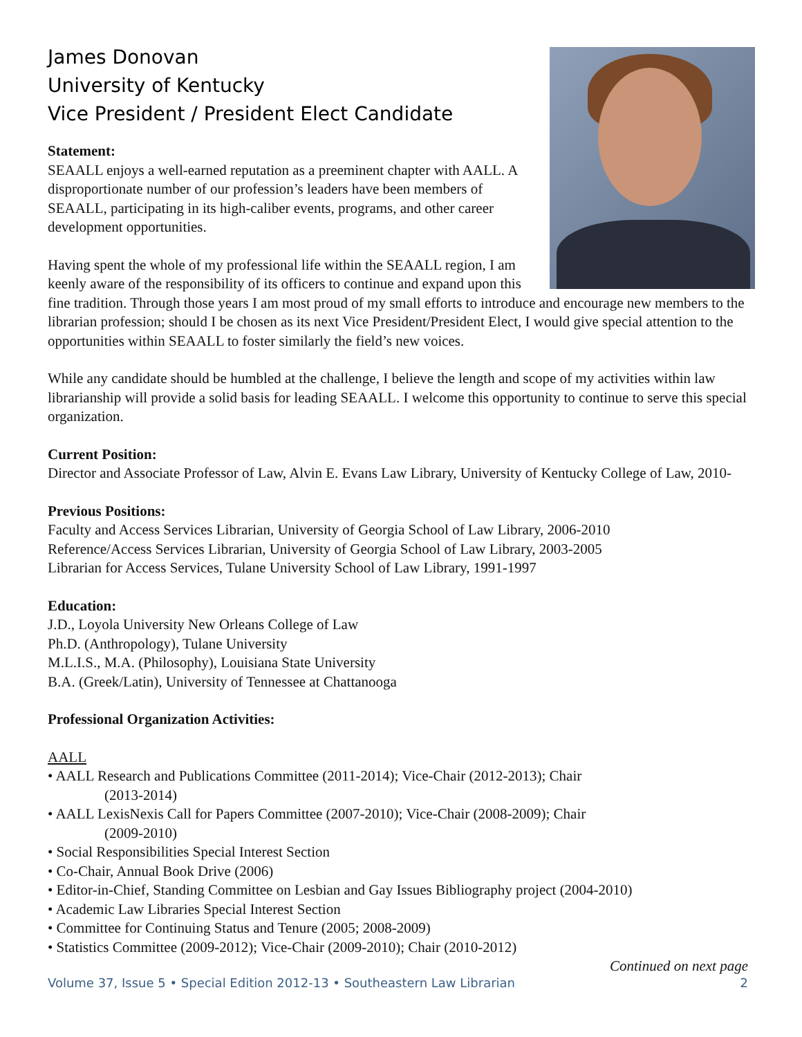James Donovan
University of Kentucky
Vice President / President Elect Candidate
Statement:
SEAALL enjoys a well-earned reputation as a preeminent chapter with AALL. A disproportionate number of our profession’s leaders have been members of SEAALL, participating in its high-caliber events, programs, and other career development opportunities.
Having spent the whole of my professional life within the SEAALL region, I am keenly aware of the responsibility of its officers to continue and expand upon this fine tradition. Through those years I am most proud of my small efforts to introduce and encourage new members to the librarian profession; should I be chosen as its next Vice President/President Elect, I would give special attention to the opportunities within SEAALL to foster similarly the field’s new voices.
While any candidate should be humbled at the challenge, I believe the length and scope of my activities within law librarianship will provide a solid basis for leading SEAALL. I welcome this opportunity to continue to serve this special organization.
Current Position:
Director and Associate Professor of Law, Alvin E. Evans Law Library, University of Kentucky College of Law, 2010-
Previous Positions:
Faculty and Access Services Librarian, University of Georgia School of Law Library, 2006-2010
Reference/Access Services Librarian, University of Georgia School of Law Library, 2003-2005
Librarian for Access Services, Tulane University School of Law Library, 1991-1997
Education:
J.D., Loyola University New Orleans College of Law
Ph.D. (Anthropology), Tulane University
M.L.I.S., M.A. (Philosophy), Louisiana State University
B.A. (Greek/Latin), University of Tennessee at Chattanooga
Professional Organization Activities:
AALL
• AALL Research and Publications Committee (2011-2014); Vice-Chair (2012-2013); Chair
(2013-2014)
• AALL LexisNexis Call for Papers Committee (2007-2010); Vice-Chair (2008-2009); Chair
(2009-2010)
• Social Responsibilities Special Interest Section
• Co-Chair, Annual Book Drive (2006)
• Editor-in-Chief, Standing Committee on Lesbian and Gay Issues Bibliography project (2004-2010)
• Academic Law Libraries Special Interest Section
• Committee for Continuing Status and Tenure (2005; 2008-2009)
• Statistics Committee (2009-2012); Vice-Chair (2009-2010); Chair (2010-2012)
Continued on next page
Volume 37, Issue 5 • Special Edition 2012-13 • Southeastern Law Librarian 2